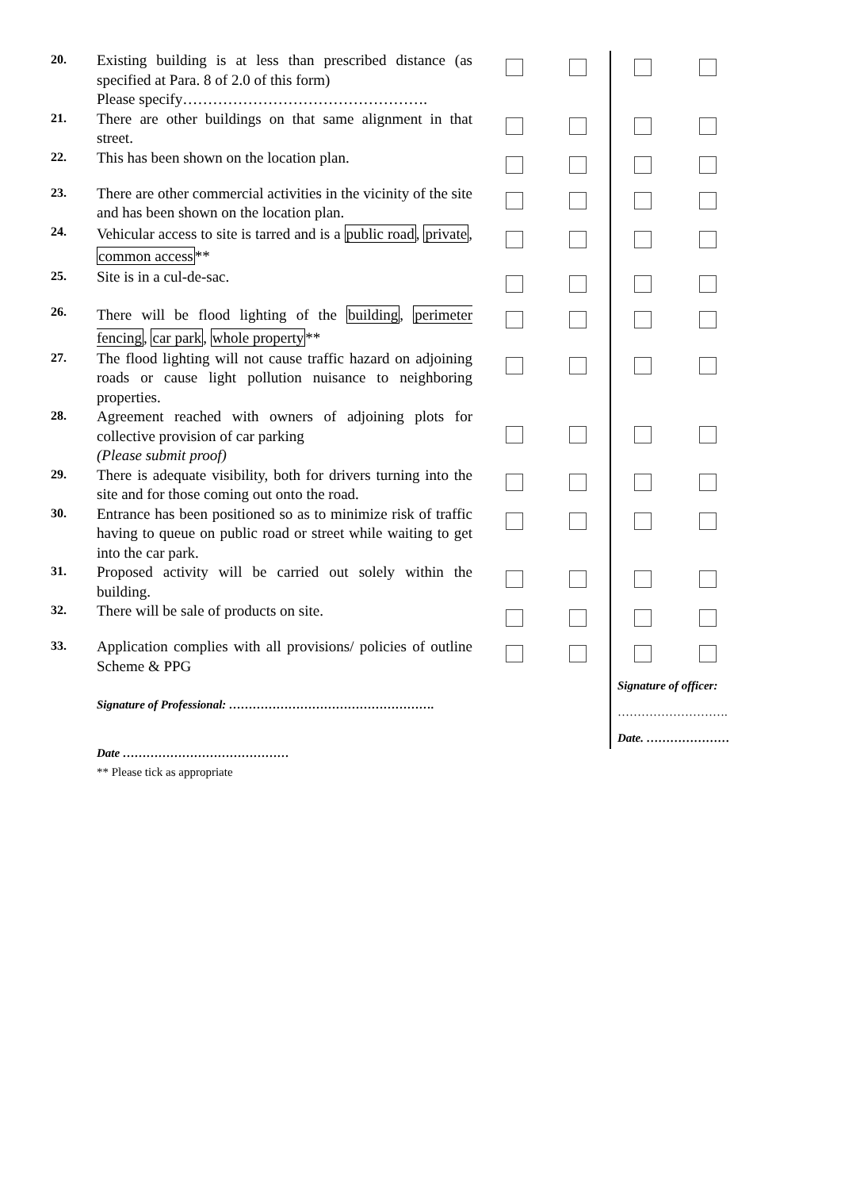20.
Existing building is at less than prescribed distance (as specified at Para. 8 of 2.0 of this form)
Please specify………………………………………….
21.
There are other buildings on that same alignment in that street.
22.
This has been shown on the location plan.
23.
There are other commercial activities in the vicinity of the site and has been shown on the location plan.
24.
Vehicular access to site is tarred and is a public road, private, common access**
25.
Site is in a cul-de-sac.
26.
There will be flood lighting of the building, perimeter fencing, car park, whole property**
27.
The flood lighting will not cause traffic hazard on adjoining roads or cause light pollution nuisance to neighboring properties.
28.
Agreement reached with owners of adjoining plots for collective provision of car parking
(Please submit proof)
29.
There is adequate visibility, both for drivers turning into the site and for those coming out onto the road.
30.
Entrance has been positioned so as to minimize risk of traffic having to queue on public road or street while waiting to get into the car park.
31.
Proposed activity will be carried out solely within the building.
32.
There will be sale of products on site.
33.
Application complies with all provisions/ policies of outline Scheme & PPG
Signature of Professional: …………………………………………….
Date ……………………………………
** Please tick as appropriate
Signature of officer:
……………………….
Date. …………………